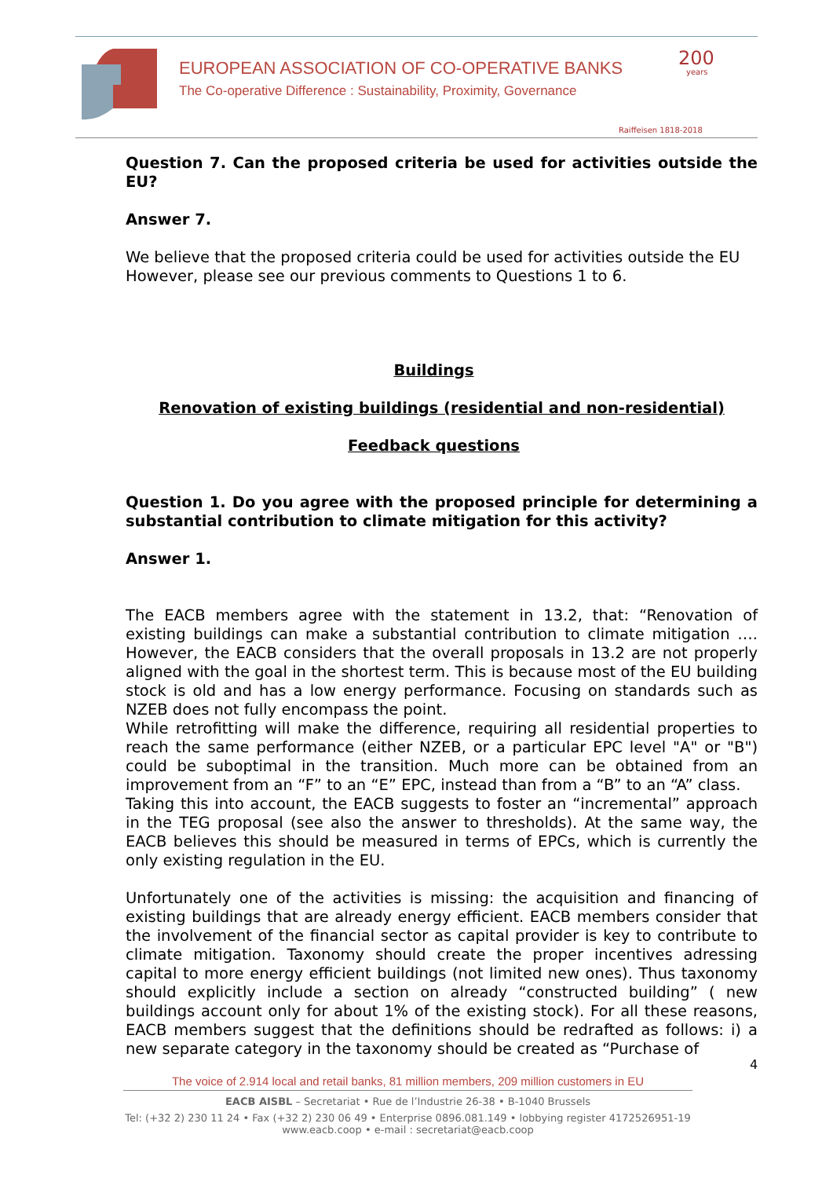EUROPEAN ASSOCIATION OF CO-OPERATIVE BANKS
The Co-operative Difference : Sustainability, Proximity, Governance
200
years
Raiffeisen 1818-2018
Question 7. Can the proposed criteria be used for activities outside the EU?
Answer 7.
We believe that the proposed criteria could be used for activities outside the EU However, please see our previous comments to Questions 1 to 6.
Buildings
Renovation of existing buildings (residential and non-residential)
Feedback questions
Question 1. Do you agree with the proposed principle for determining a substantial contribution to climate mitigation for this activity?
Answer 1.
The EACB members agree with the statement in 13.2, that: “Renovation of existing buildings can make a substantial contribution to climate mitigation …. However, the EACB considers that the overall proposals in 13.2 are not properly aligned with the goal in the shortest term. This is because most of the EU building stock is old and has a low energy performance. Focusing on standards such as NZEB does not fully encompass the point.
While retrofitting will make the difference, requiring all residential properties to reach the same performance (either NZEB, or a particular EPC level "A" or "B") could be suboptimal in the transition. Much more can be obtained from an improvement from an “F” to an “E” EPC, instead than from a “B” to an “A” class.
Taking this into account, the EACB suggests to foster an “incremental” approach in the TEG proposal (see also the answer to thresholds). At the same way, the EACB believes this should be measured in terms of EPCs, which is currently the only existing regulation in the EU.
Unfortunately one of the activities is missing: the acquisition and financing of existing buildings that are already energy efficient. EACB members consider that the involvement of the financial sector as capital provider is key to contribute to climate mitigation. Taxonomy should create the proper incentives adressing capital to more energy efficient buildings (not limited new ones). Thus taxonomy should explicitly include a section on already “constructed building” ( new buildings account only for about 1% of the existing stock). For all these reasons, EACB members suggest that the definitions should be redrafted as follows: i) a new separate category in the taxonomy should be created as “Purchase of
4
The voice of 2.914 local and retail banks, 81 million members, 209 million customers in EU
EACB AISBL – Secretariat • Rue de l’Industrie 26-38 • B-1040 Brussels
Tel: (+32 2) 230 11 24 • Fax (+32 2) 230 06 49 • Enterprise 0896.081.149 • lobbying register 4172526951-19
www.eacb.coop • e-mail : secretariat@eacb.coop